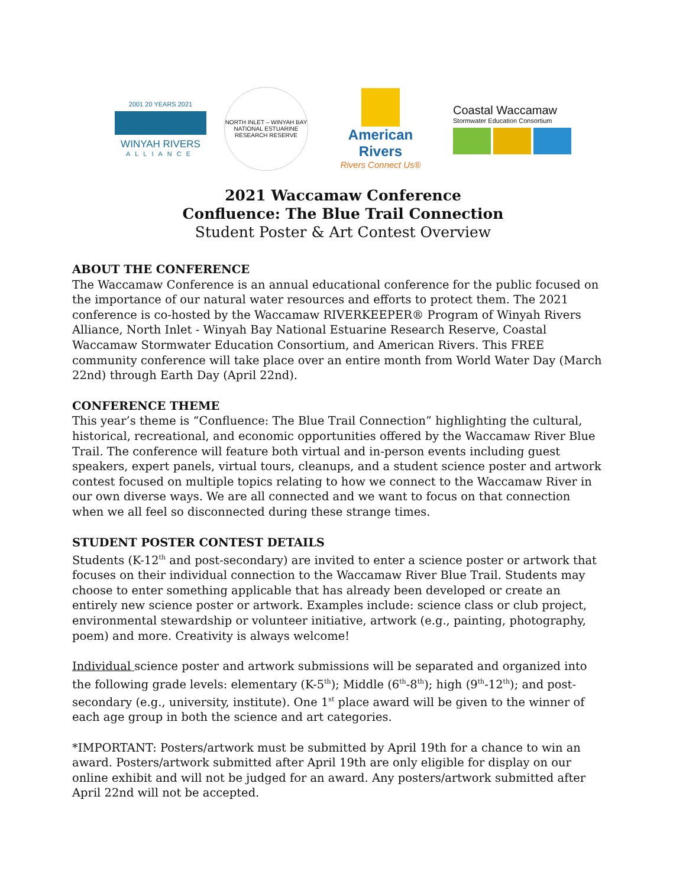2001 20 YEARS 2021
WINYAH RIVERS
ALLIANCE
NORTH INLET – WINYAH BAY
NATIONAL ESTUARINE RESEARCH RESERVE
American Rivers
Rivers Connect Us®
Coastal Waccamaw
Stormwater Education Consortium
2021 Waccamaw Conference
Confluence: The Blue Trail Connection
Student Poster & Art Contest Overview
ABOUT THE CONFERENCE
The Waccamaw Conference is an annual educational conference for the public focused on the importance of our natural water resources and efforts to protect them. The 2021 conference is co-hosted by the Waccamaw RIVERKEEPER® Program of Winyah Rivers Alliance, North Inlet - Winyah Bay National Estuarine Research Reserve, Coastal Waccamaw Stormwater Education Consortium, and American Rivers. This FREE community conference will take place over an entire month from World Water Day (March 22nd) through Earth Day (April 22nd).
CONFERENCE THEME
This year’s theme is “Confluence: The Blue Trail Connection” highlighting the cultural, historical, recreational, and economic opportunities offered by the Waccamaw River Blue Trail. The conference will feature both virtual and in-person events including guest speakers, expert panels, virtual tours, cleanups, and a student science poster and artwork contest focused on multiple topics relating to how we connect to the Waccamaw River in our own diverse ways. We are all connected and we want to focus on that connection when we all feel so disconnected during these strange times.
STUDENT POSTER CONTEST DETAILS
Students (K-12<sup>th</sup> and post-secondary) are invited to enter a science poster or artwork that focuses on their individual connection to the Waccamaw River Blue Trail. Students may choose to enter something applicable that has already been developed or create an entirely new science poster or artwork. Examples include: science class or club project, environmental stewardship or volunteer initiative, artwork (e.g., painting, photography, poem) and more. Creativity is always welcome!
Individual science poster and artwork submissions will be separated and organized into the following grade levels: elementary (K-5<sup>th</sup>); Middle (6<sup>th</sup>-8<sup>th</sup>); high (9<sup>th</sup>-12<sup>th</sup>); and post-secondary (e.g., university, institute). One 1<sup>st</sup> place award will be given to the winner of each age group in both the science and art categories.
*IMPORTANT: Posters/artwork must be submitted by April 19th for a chance to win an award. Posters/artwork submitted after April 19th are only eligible for display on our online exhibit and will not be judged for an award. Any posters/artwork submitted after April 22nd will not be accepted.